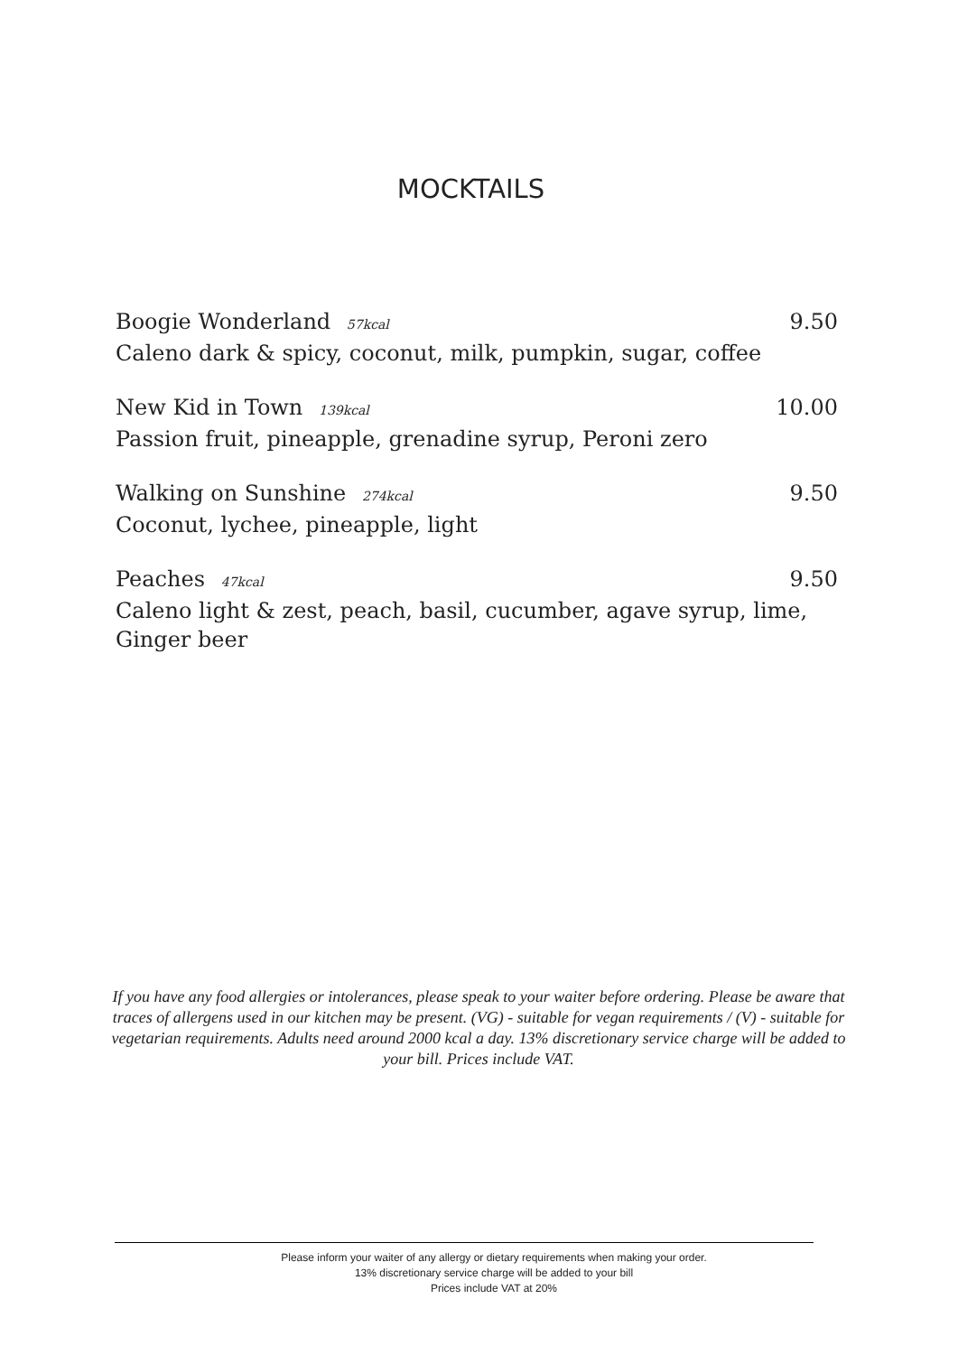MOCKTAILS
Boogie Wonderland 57kcal 9.50
Caleno dark & spicy, coconut, milk, pumpkin, sugar, coffee
New Kid in Town 139kcal 10.00
Passion fruit, pineapple, grenadine syrup, Peroni zero
Walking on Sunshine 274kcal 9.50
Coconut, lychee, pineapple, light
Peaches 47kcal 9.50
Caleno light & zest, peach, basil, cucumber, agave syrup, lime, Ginger beer
If you have any food allergies or intolerances, please speak to your waiter before ordering. Please be aware that traces of allergens used in our kitchen may be present. (VG) - suitable for vegan requirements / (V) - suitable for vegetarian requirements. Adults need around 2000 kcal a day. 13% discretionary service charge will be added to your bill. Prices include VAT.
Please inform your waiter of any allergy or dietary requirements when making your order.
13% discretionary service charge will be added to your bill
Prices include VAT at 20%